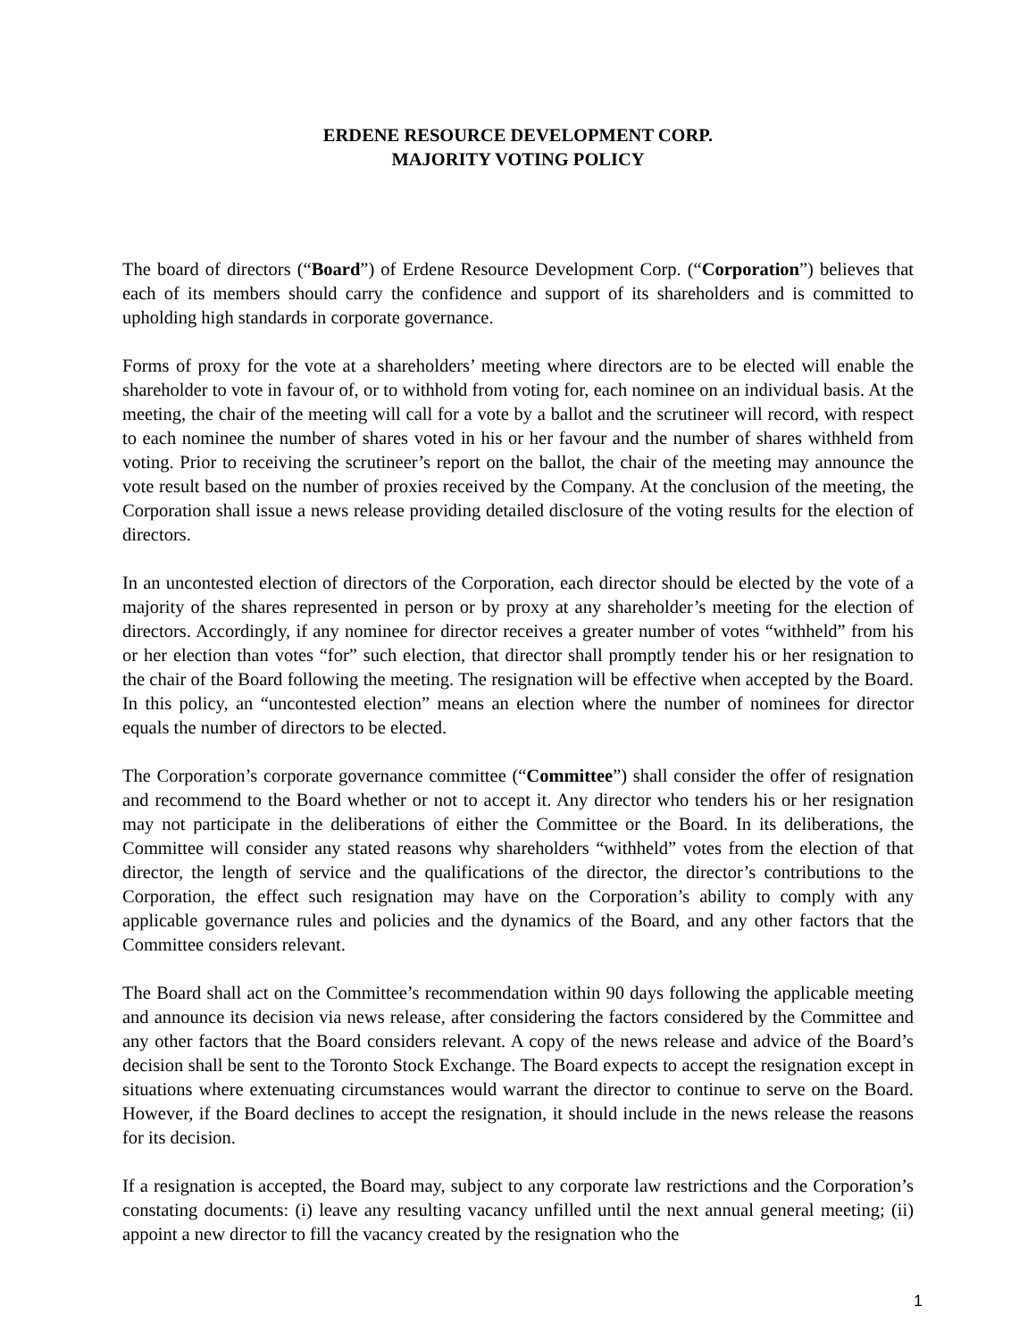ERDENE RESOURCE DEVELOPMENT CORP.
MAJORITY VOTING POLICY
The board of directors (“Board”) of Erdene Resource Development Corp. (“Corporation”) believes that each of its members should carry the confidence and support of its shareholders and is committed to upholding high standards in corporate governance.
Forms of proxy for the vote at a shareholders’ meeting where directors are to be elected will enable the shareholder to vote in favour of, or to withhold from voting for, each nominee on an individual basis. At the meeting, the chair of the meeting will call for a vote by a ballot and the scrutineer will record, with respect to each nominee the number of shares voted in his or her favour and the number of shares withheld from voting. Prior to receiving the scrutineer’s report on the ballot, the chair of the meeting may announce the vote result based on the number of proxies received by the Company. At the conclusion of the meeting, the Corporation shall issue a news release providing detailed disclosure of the voting results for the election of directors.
In an uncontested election of directors of the Corporation, each director should be elected by the vote of a majority of the shares represented in person or by proxy at any shareholder’s meeting for the election of directors. Accordingly, if any nominee for director receives a greater number of votes “withheld” from his or her election than votes “for” such election, that director shall promptly tender his or her resignation to the chair of the Board following the meeting. The resignation will be effective when accepted by the Board. In this policy, an “uncontested election” means an election where the number of nominees for director equals the number of directors to be elected.
The Corporation’s corporate governance committee (“Committee”) shall consider the offer of resignation and recommend to the Board whether or not to accept it. Any director who tenders his or her resignation may not participate in the deliberations of either the Committee or the Board. In its deliberations, the Committee will consider any stated reasons why shareholders “withheld” votes from the election of that director, the length of service and the qualifications of the director, the director’s contributions to the Corporation, the effect such resignation may have on the Corporation’s ability to comply with any applicable governance rules and policies and the dynamics of the Board, and any other factors that the Committee considers relevant.
The Board shall act on the Committee’s recommendation within 90 days following the applicable meeting and announce its decision via news release, after considering the factors considered by the Committee and any other factors that the Board considers relevant. A copy of the news release and advice of the Board’s decision shall be sent to the Toronto Stock Exchange. The Board expects to accept the resignation except in situations where extenuating circumstances would warrant the director to continue to serve on the Board. However, if the Board declines to accept the resignation, it should include in the news release the reasons for its decision.
If a resignation is accepted, the Board may, subject to any corporate law restrictions and the Corporation’s constating documents: (i) leave any resulting vacancy unfilled until the next annual general meeting; (ii) appoint a new director to fill the vacancy created by the resignation who the
1